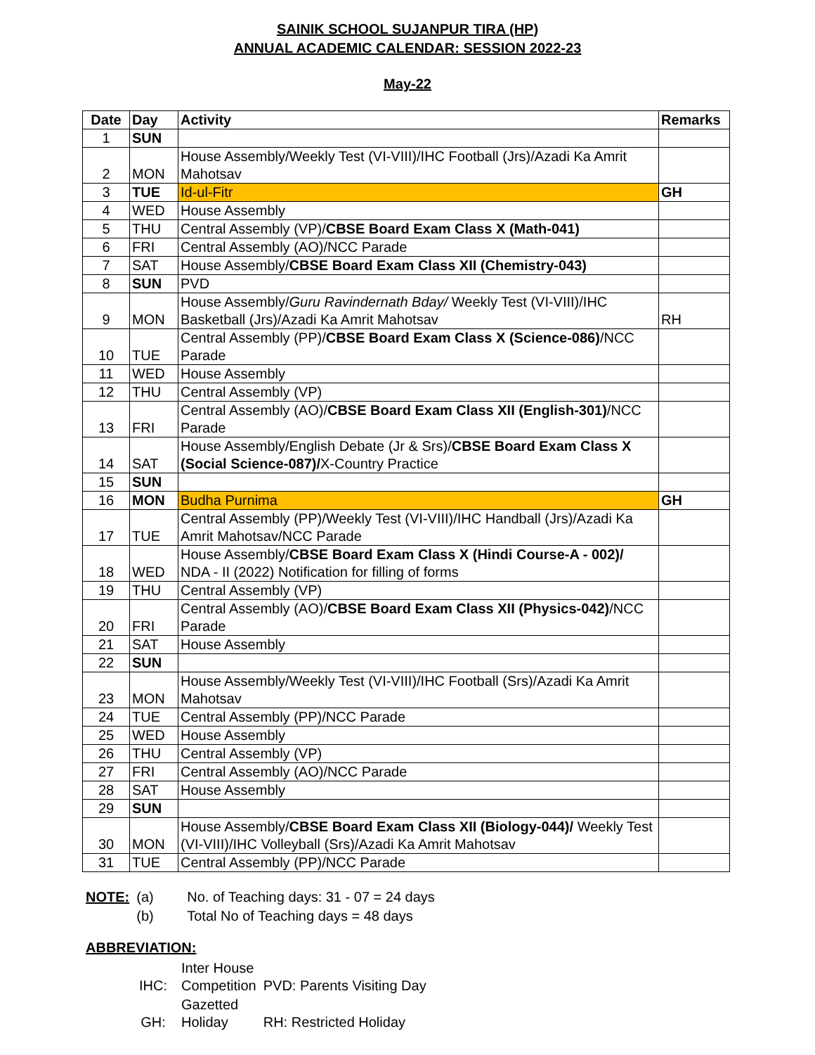SAINIK SCHOOL SUJANPUR TIRA (HP)
ANNUAL ACADEMIC CALENDAR: SESSION 2022-23
May-22
| Date | Day | Activity | Remarks |
| --- | --- | --- | --- |
| 1 | SUN | | |
| 2 | MON | House Assembly/Weekly Test (VI-VIII)/IHC Football (Jrs)/Azadi Ka Amrit Mahotsav | |
| 3 | TUE | Id-ul-Fitr | GH |
| 4 | WED | House Assembly | |
| 5 | THU | Central Assembly (VP)/ CBSE Board Exam Class X (Math-041) | |
| 6 | FRI | Central Assembly (AO)/NCC Parade | |
| 7 | SAT | House Assembly/ CBSE Board Exam Class XII (Chemistry-043) | |
| 8 | SUN | PVD | |
| 9 | MON | House Assembly/ Guru Ravindernath Bday/ Weekly Test (VI-VIII)/IHC Basketball (Jrs)/Azadi Ka Amrit Mahotsav | RH |
| 10 | TUE | Central Assembly (PP)/ CBSE Board Exam Class X (Science-086) /NCC Parade | |
| 11 | WED | House Assembly | |
| 12 | THU | Central Assembly (VP) | |
| 13 | FRI | Central Assembly (AO)/ CBSE Board Exam Class XII (English-301) /NCC Parade | |
| 14 | SAT | House Assembly/English Debate (Jr & Srs)/ CBSE Board Exam Class X (Social Science-087)/ X-Country Practice | |
| 15 | SUN | | |
| 16 | MON | Budha Purnima | GH |
| 17 | TUE | Central Assembly (PP)/Weekly Test (VI-VIII)/IHC Handball (Jrs)/Azadi Ka Amrit Mahotsav/NCC Parade | |
| 18 | WED | House Assembly/ CBSE Board Exam Class X (Hindi Course-A - 002)/ NDA - II (2022) Notification for filling of forms | |
| 19 | THU | Central Assembly (VP) | |
| 20 | FRI | Central Assembly (AO)/ CBSE Board Exam Class XII (Physics-042) /NCC Parade | |
| 21 | SAT | House Assembly | |
| 22 | SUN | | |
| 23 | MON | House Assembly/Weekly Test (VI-VIII)/IHC Football (Srs)/Azadi Ka Amrit Mahotsav | |
| 24 | TUE | Central Assembly (PP)/NCC Parade | |
| 25 | WED | House Assembly | |
| 26 | THU | Central Assembly (VP) | |
| 27 | FRI | Central Assembly (AO)/NCC Parade | |
| 28 | SAT | House Assembly | |
| 29 | SUN | | |
| 30 | MON | House Assembly/ CBSE Board Exam Class XII (Biology-044)/ Weekly Test (VI-VIII)/IHC Volleyball (Srs)/Azadi Ka Amrit Mahotsav | |
| 31 | TUE | Central Assembly (PP)/NCC Parade | |
| NOTE: | (a) | No. of Teaching days: 31 - 07 = 24 days |
| | (b) | Total No of Teaching days = 48 days |
ABBREVIATION:
| IHC: | Inter House Competition | PVD: Parents Visiting Day |
| GH: | Gazetted Holiday | RH: Restricted Holiday |